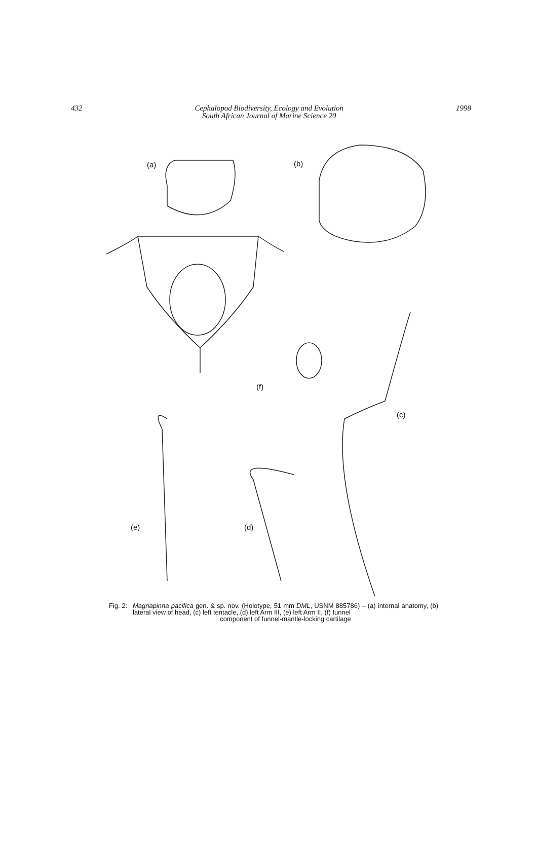432 Cephalopod Biodiversity, Ecology and Evolution
South African Journal of Marine Science 20
1998
(a) (b)
(f)
(c)
(e) (d)
Fig. 2: Magnapinna pacifica gen. & sp. nov. (Holotype, 51 mm DML, USNM 885786) – (a) internal anatomy, (b) lateral view of head, (c) left tentacle, (d) left Arm III, (e) left Arm II, (f) funnel
component of funnel-mantle-locking cartilage